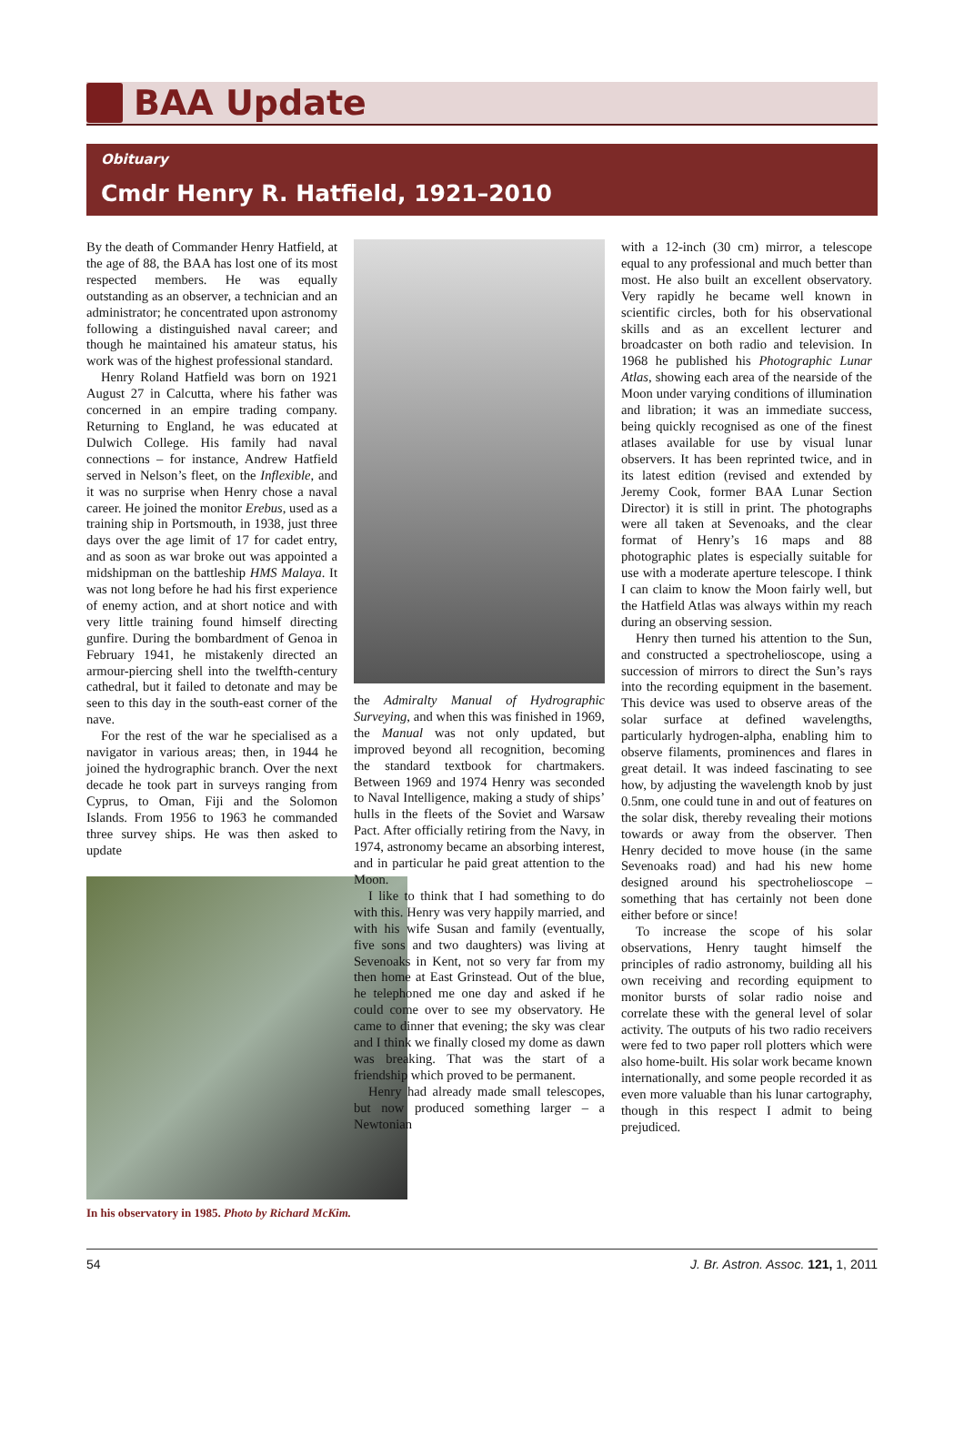BAA Update
Obituary
Cmdr Henry R. Hatfield, 1921–2010
By the death of Commander Henry Hatfield, at the age of 88, the BAA has lost one of its most respected members. He was equally outstanding as an observer, a technician and an administrator; he concentrated upon astronomy following a distinguished naval career; and though he maintained his amateur status, his work was of the highest professional standard.
Henry Roland Hatfield was born on 1921 August 27 in Calcutta, where his father was concerned in an empire trading company. Returning to England, he was educated at Dulwich College. His family had naval connections – for instance, Andrew Hatfield served in Nelson’s fleet, on the Inflexible, and it was no surprise when Henry chose a naval career. He joined the monitor Erebus, used as a training ship in Portsmouth, in 1938, just three days over the age limit of 17 for cadet entry, and as soon as war broke out was appointed a midshipman on the battleship HMS Malaya. It was not long before he had his first experience of enemy action, and at short notice and with very little training found himself directing gunfire. During the bombardment of Genoa in February 1941, he mistakenly directed an armour-piercing shell into the twelfth-century cathedral, but it failed to detonate and may be seen to this day in the south-east corner of the nave.
For the rest of the war he specialised as a navigator in various areas; then, in 1944 he joined the hydrographic branch. Over the next decade he took part in surveys ranging from Cyprus, to Oman, Fiji and the Solomon Islands. From 1956 to 1963 he commanded three survey ships. He was then asked to update
In his observatory in 1985. Photo by Richard McKim.
the Admiralty Manual of Hydrographic Surveying, and when this was finished in 1969, the Manual was not only updated, but improved beyond all recognition, becoming the standard textbook for chartmakers. Between 1969 and 1974 Henry was seconded to Naval Intelligence, making a study of ships’ hulls in the fleets of the Soviet and Warsaw Pact. After officially retiring from the Navy, in 1974, astronomy became an absorbing interest, and in particular he paid great attention to the Moon.
I like to think that I had something to do with this. Henry was very happily married, and with his wife Susan and family (eventually, five sons and two daughters) was living at Sevenoaks in Kent, not so very far from my then home at East Grinstead. Out of the blue, he telephoned me one day and asked if he could come over to see my observatory. He came to dinner that evening; the sky was clear and I think we finally closed my dome as dawn was breaking. That was the start of a friendship which proved to be permanent.
Henry had already made small telescopes, but now produced something larger – a Newtonian
with a 12-inch (30 cm) mirror, a telescope equal to any professional and much better than most. He also built an excellent observatory. Very rapidly he became well known in scientific circles, both for his observational skills and as an excellent lecturer and broadcaster on both radio and television. In 1968 he published his Photographic Lunar Atlas, showing each area of the nearside of the Moon under varying conditions of illumination and libration; it was an immediate success, being quickly recognised as one of the finest atlases available for use by visual lunar observers. It has been reprinted twice, and in its latest edition (revised and extended by Jeremy Cook, former BAA Lunar Section Director) it is still in print. The photographs were all taken at Sevenoaks, and the clear format of Henry’s 16 maps and 88 photographic plates is especially suitable for use with a moderate aperture telescope. I think I can claim to know the Moon fairly well, but the Hatfield Atlas was always within my reach during an observing session.
Henry then turned his attention to the Sun, and constructed a spectrohelioscope, using a succession of mirrors to direct the Sun’s rays into the recording equipment in the basement. This device was used to observe areas of the solar surface at defined wavelengths, particularly hydrogen-alpha, enabling him to observe filaments, prominences and flares in great detail. It was indeed fascinating to see how, by adjusting the wavelength knob by just 0.5nm, one could tune in and out of features on the solar disk, thereby revealing their motions towards or away from the observer. Then Henry decided to move house (in the same Sevenoaks road) and had his new home designed around his spectrohelioscope – something that has certainly not been done either before or since!
To increase the scope of his solar observations, Henry taught himself the principles of radio astronomy, building all his own receiving and recording equipment to monitor bursts of solar radio noise and correlate these with the general level of solar activity. The outputs of his two radio receivers were fed to two paper roll plotters which were also home-built. His solar work became known internationally, and some people recorded it as even more valuable than his lunar cartography, though in this respect I admit to being prejudiced.
54 J. Br. Astron. Assoc. 121, 1, 2011